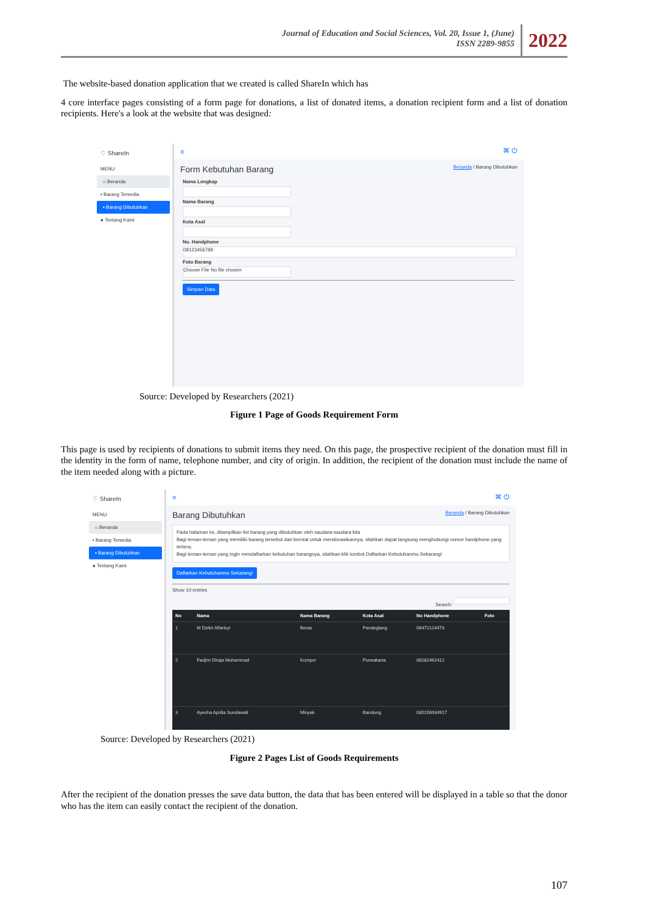Journal of Education and Social Sciences, Vol. 20, Issue 1, (June)
ISSN 2289-9855
2022
The website-based donation application that we created is called ShareIn which has
4 core interface pages consisting of a form page for donations, a list of donated items, a donation recipient form and a list of donation recipients. Here's a look at the website that was designed:
♡ ShareIn
MENU
⌂ Beranda
▪ Barang Tersedia
▪ Barang Dibutuhkan
● Tentang Kami
≡ ⌘ ⏻
Form Kebutuhan Barang Beranda / Barang Dibutuhkan
Nama Lengkap
Nama Barang
Kota Asal
No. Handphone
08123456789
Foto Barang
Choose File No file chosen
Simpan Data
Source: Developed by Researchers (2021)
Figure 1 Page of Goods Requirement Form
This page is used by recipients of donations to submit items they need. On this page, the prospective recipient of the donation must fill in the identity in the form of name, telephone number, and city of origin. In addition, the recipient of the donation must include the name of the item needed along with a picture.
♡ ShareIn
MENU
⌂ Beranda
▪ Barang Tersedia
▪ Barang Dibutuhkan
● Tentang Kami
≡ ⌘ ⏻
Barang Dibutuhkan Beranda / Barang Dibutuhkan
Pada halaman ini, ditampilkan list barang yang dibutuhkan oleh saudara-saudara kita
Bagi teman-teman yang memiliki barang tersebut dan berniat untuk mendonasikannya, silahkan dapat langsung menghubungi nomor handphone yang tertera.
Bagi teman-teman yang ingin mendaftarkan kebutuhan barangnya, silahkan klik tombol Daftarkan Kebutuhanmu Sekarang!
Daftarkan Kebutuhanmu Sekarang!
Show 10 entries
Search:
| No | Nama | Nama Barang | Kota Asal | No Handphone | Foto |
| --- | --- | --- | --- | --- | --- |
| 1 | M Dzikri Alfarisyi | Beras | Pandeglang | 08472124473 | |
| 2 | Fadjrin Diraja Muhammad | Kompor | Purwakarta | 08282462412 | |
| 3 | Ayesha Aprilia Sundawati | Minyak | Bandung | 085156934917 | |
Source: Developed by Researchers (2021)
Figure 2 Pages List of Goods Requirements
After the recipient of the donation presses the save data button, the data that has been entered will be displayed in a table so that the donor who has the item can easily contact the recipient of the donation.
107